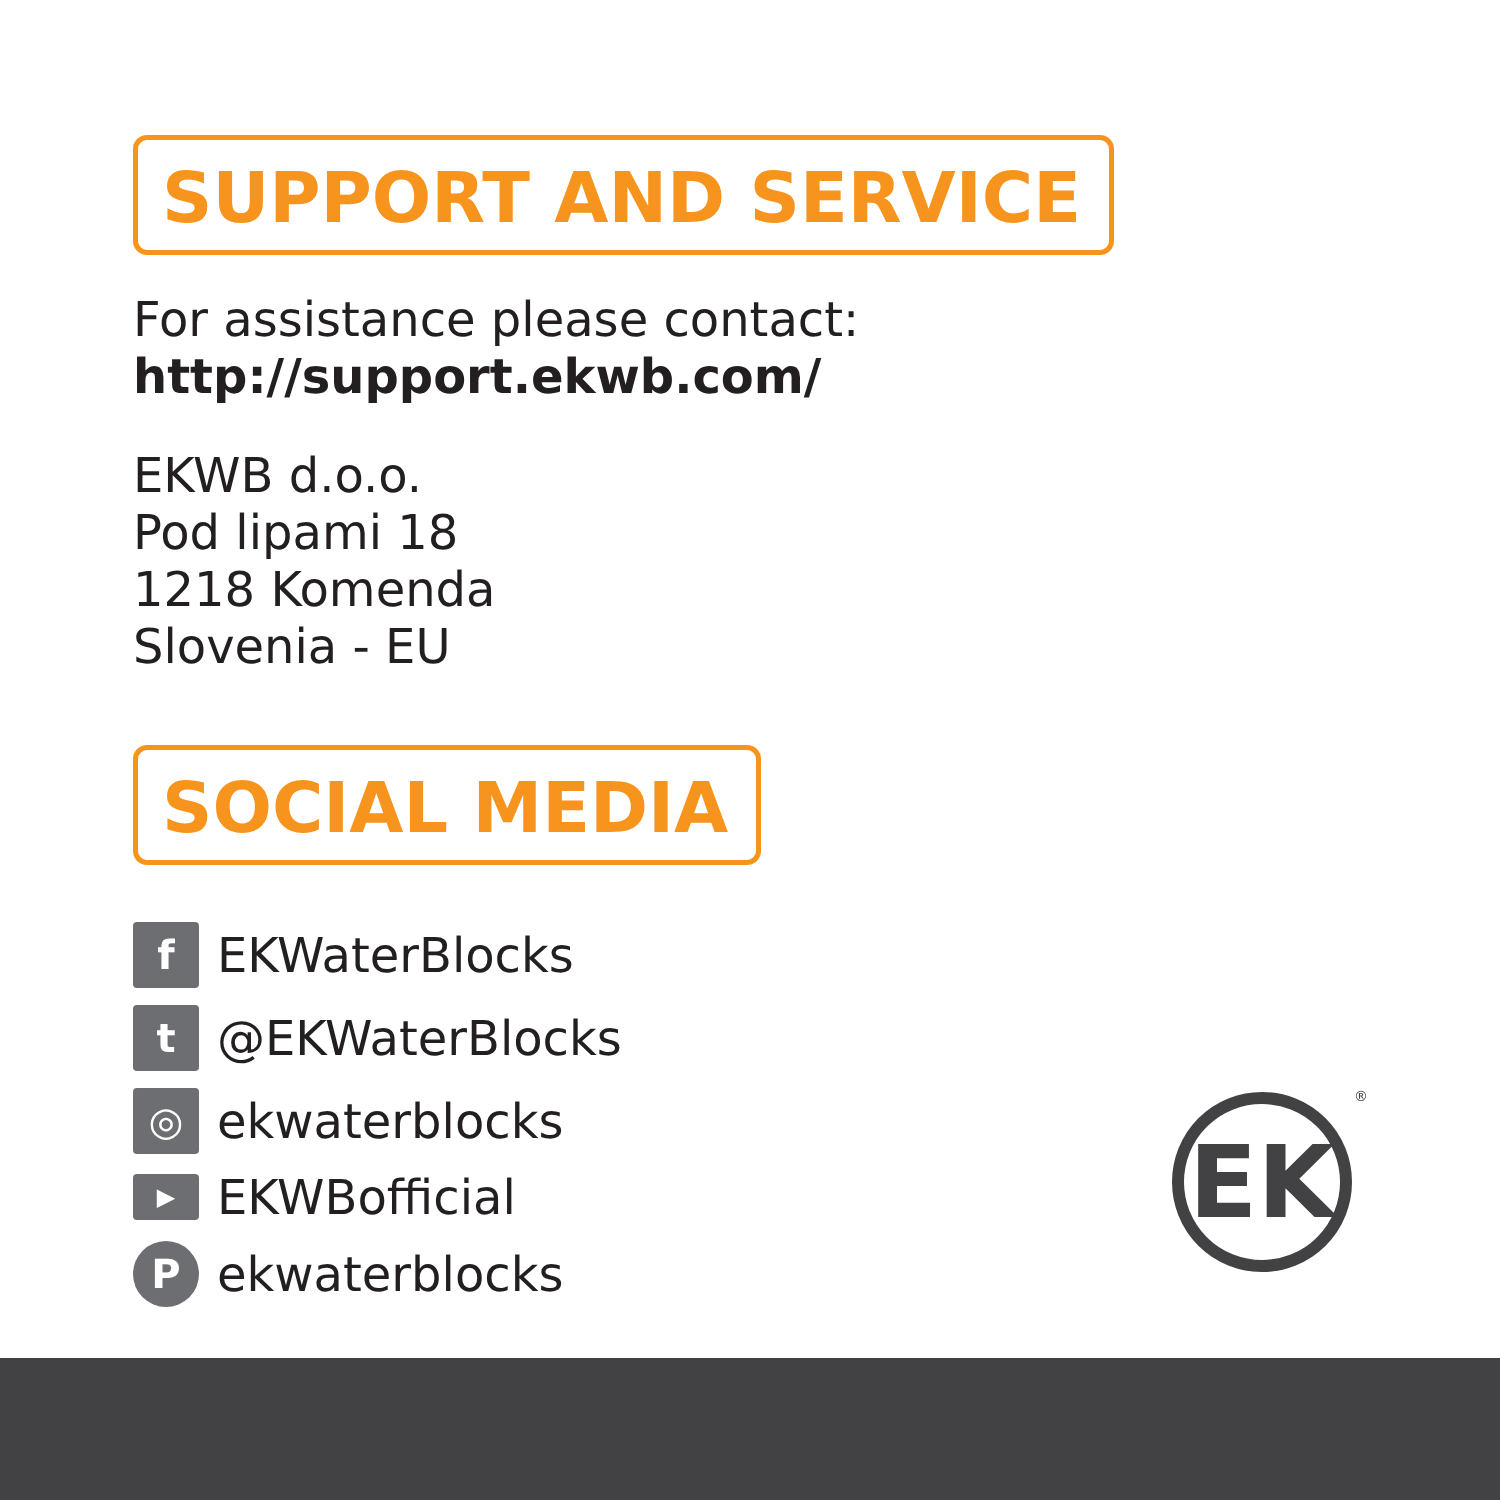SUPPORT AND SERVICE
For assistance please contact:
http://support.ekwb.com/
EKWB d.o.o.
Pod lipami 18
1218 Komenda
Slovenia - EU
SOCIAL MEDIA
f
EKWaterBlocks
t
@EKWaterBlocks
◎
ekwaterblocks
▶
EKWBofficial
P
ekwaterblocks
EK ®